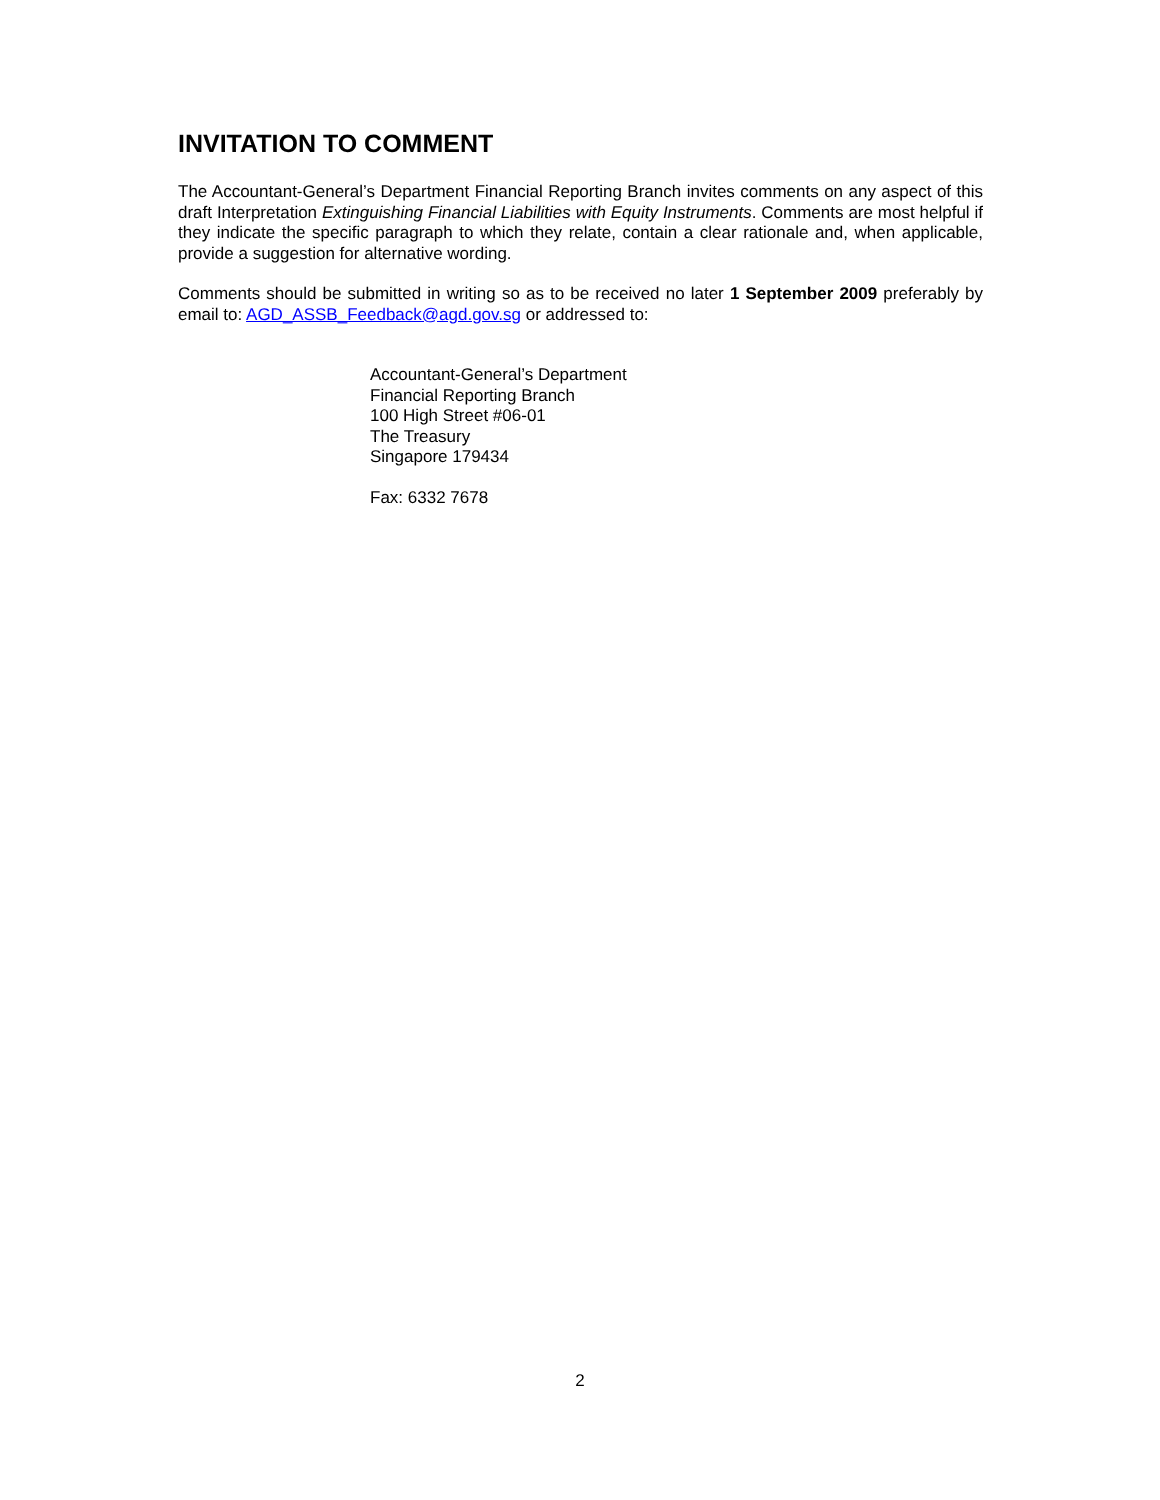INVITATION TO COMMENT
The Accountant-General’s Department Financial Reporting Branch invites comments on any aspect of this draft Interpretation Extinguishing Financial Liabilities with Equity Instruments. Comments are most helpful if they indicate the specific paragraph to which they relate, contain a clear rationale and, when applicable, provide a suggestion for alternative wording.
Comments should be submitted in writing so as to be received no later 1 September 2009 preferably by email to: AGD_ASSB_Feedback@agd.gov.sg or addressed to:
Accountant-General’s Department
Financial Reporting Branch
100 High Street #06-01
The Treasury
Singapore 179434
Fax: 6332 7678
2